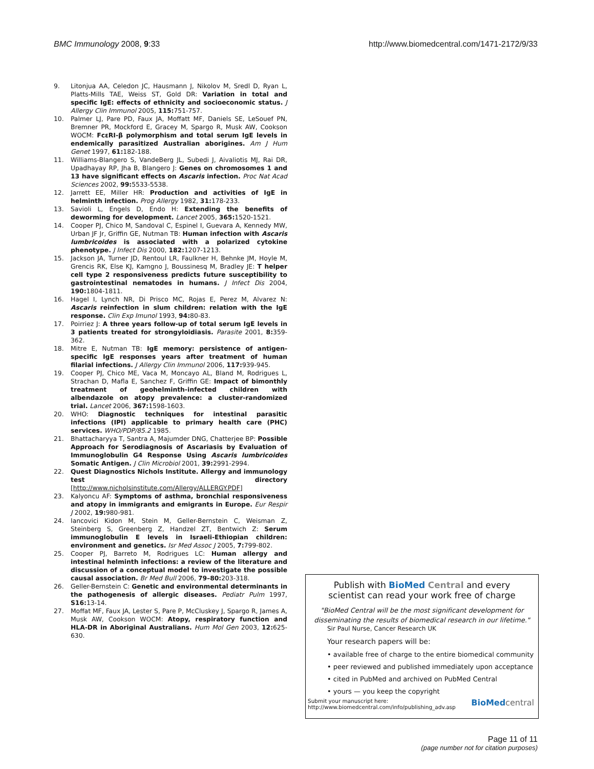BMC Immunology 2008, 9:33 http://www.biomedcentral.com/1471-2172/9/33
9. Litonjua AA, Celedon JC, Hausmann J, Nikolov M, Sredl D, Ryan L, Platts-Mills TAE, Weiss ST, Gold DR: Variation in total and specific IgE: effects of ethnicity and socioeconomic status. J Allergy Clin Immunol 2005, 115: 751-757.
10. Palmer LJ, Pare PD, Faux JA, Moffatt MF, Daniels SE, LeSouef PN, Bremner PR, Mockford E, Gracey M, Spargo R, Musk AW, Cookson WOCM: FcεRI-β polymorphism and total serum IgE levels in endemically parasitized Australian aborigines. Am J Hum Genet 1997, 61: 182-188.
11. Williams-Blangero S, VandeBerg JL, Subedi J, Aivaliotis MJ, Rai DR, Upadhayay RP, Jha B, Blangero J: Genes on chromosomes 1 and 13 have significant effects on Ascaris infection. Proc Nat Acad Sciences 2002, 99: 5533-5538.
12. Jarrett EE, Miller HR: Production and activities of IgE in helminth infection. Prog Allergy 1982, 31: 178-233.
13. Savioli L, Engels D, Endo H: Extending the benefits of deworming for development. Lancet 2005, 365: 1520-1521.
14. Cooper PJ, Chico M, Sandoval C, Espinel I, Guevara A, Kennedy MW, Urban JF Jr, Griffin GE, Nutman TB: Human infection with Ascaris lumbricoides is associated with a polarized cytokine phenotype. J Infect Dis 2000, 182: 1207-1213.
15. Jackson JA, Turner JD, Rentoul LR, Faulkner H, Behnke JM, Hoyle M, Grencis RK, Else KJ, Kamgno J, Boussinesq M, Bradley JE: T helper cell type 2 responsiveness predicts future susceptibility to gastrointestinal nematodes in humans. J Infect Dis 2004, 190: 1804-1811.
16. Hagel I, Lynch NR, Di Prisco MC, Rojas E, Perez M, Alvarez N: Ascaris reinfection in slum children: relation with the IgE response. Clin Exp Imunol 1993, 94: 80-83.
17. Poirriez J: A three years follow-up of total serum IgE levels in 3 patients treated for strongyloidiasis. Parasite 2001, 8: 359-362.
18. Mitre E, Nutman TB: IgE memory: persistence of antigen-specific IgE responses years after treatment of human filarial infections. J Allergy Clin Immunol 2006, 117: 939-945.
19. Cooper PJ, Chico ME, Vaca M, Moncayo AL, Bland M, Rodrigues L, Strachan D, Mafla E, Sanchez F, Griffin GE: Impact of bimonthly treatment of geohelminth-infected children with albendazole on atopy prevalence: a cluster-randomized trial. Lancet 2006, 367: 1598-1603.
20. WHO: Diagnostic techniques for intestinal parasitic infections (IPI) applicable to primary health care (PHC) services. WHO/PDP/85.2 1985.
21. Bhattacharyya T, Santra A, Majumder DNG, Chatterjee BP: Possible Approach for Serodiagnosis of Ascariasis by Evaluation of Immunoglobulin G4 Response Using Ascaris lumbricoides Somatic Antigen. J Clin Microbiol 2001, 39: 2991-2994.
22. Quest Diagnostics Nichols Institute. Allergy and immunology test directory [http://www.nicholsinstitute.com/Allergy/ALLERGY.PDF]
23. Kalyoncu AF: Symptoms of asthma, bronchial responsiveness and atopy in immigrants and emigrants in Europe. Eur Respir J 2002, 19: 980-981.
24. Iancovici Kidon M, Stein M, Geller-Bernstein C, Weisman Z, Steinberg S, Greenberg Z, Handzel ZT, Bentwich Z: Serum immunoglobulin E levels in Israeli-Ethiopian children: environment and genetics. Isr Med Assoc J 2005, 7: 799-802.
25. Cooper PJ, Barreto M, Rodrigues LC: Human allergy and intestinal helminth infections: a review of the literature and discussion of a conceptual model to investigate the possible causal association. Br Med Bull 2006, 79–80: 203-318.
26. Geller-Bernstein C: Genetic and environmental determinants in the pathogenesis of allergic diseases. Pediatr Pulm 1997, S16: 13-14.
27. Moffat MF, Faux JA, Lester S, Pare P, McCluskey J, Spargo R, James A, Musk AW, Cookson WOCM: Atopy, respiratory function and HLA-DR in Aboriginal Australians. Hum Mol Gen 2003, 12: 625-630.
Publish with Bio Med Central and every
scientist can read your work free of charge
"BioMed Central will be the most significant development for disseminating the results of biomedical research in our lifetime."
Sir Paul Nurse, Cancer Research UK
Your research papers will be:
• available free of charge to the entire biomedical community
• peer reviewed and published immediately upon acceptance
• cited in PubMed and archived on PubMed Central
• yours — you keep the copyright
Submit your manuscript here:
http://www.biomedcentral.com/info/publishing_adv.asp BioMed central
Page 11 of 11
(page number not for citation purposes)